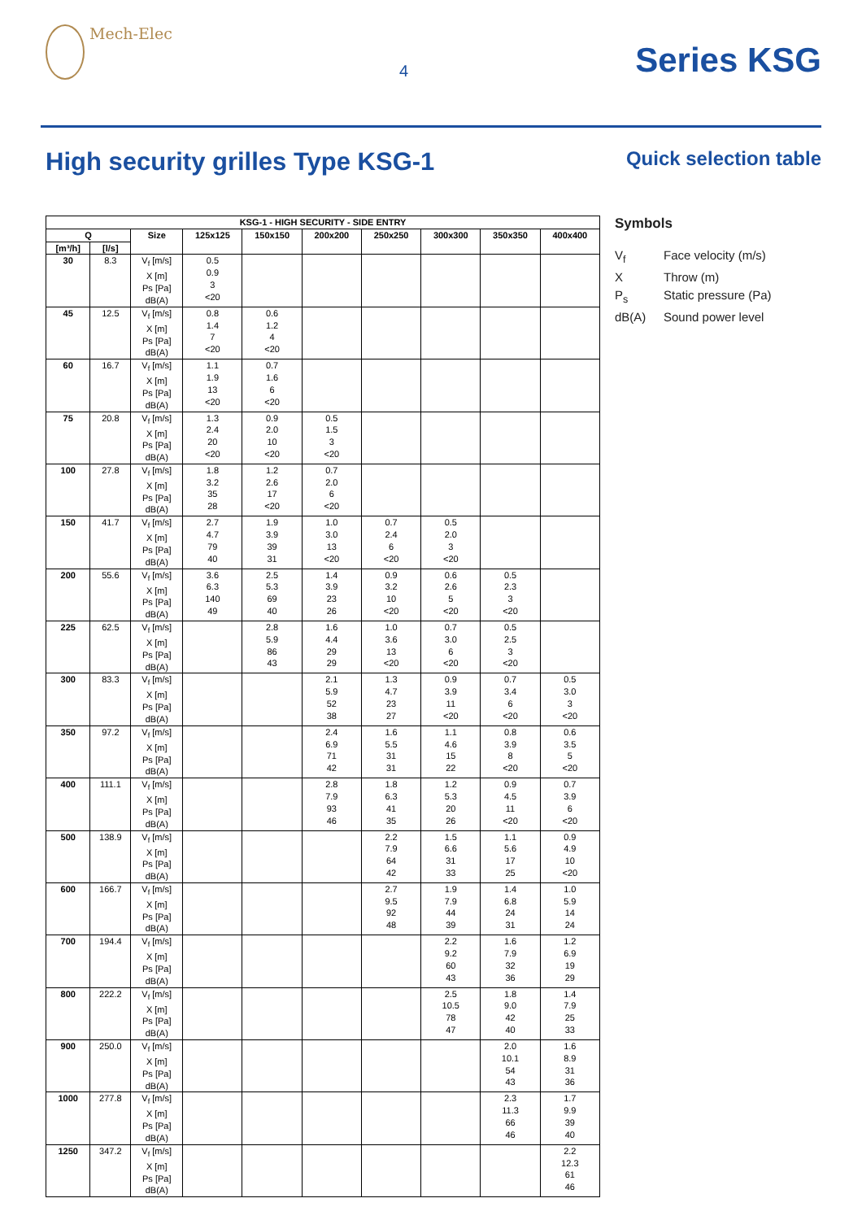Mech-Elec
4
Series KSG
High security grilles Type KSG-1
Quick selection table
| KSG-1 - HIGH SECURITY - SIDE ENTRY | | | | | | | | | |
| --- | --- | --- | --- | --- | --- | --- | --- | --- | --- |
| Q | | Size | 125x125 | 150x150 | 200x200 | 250x250 | 300x300 | 350x350 | 400x400 |
| [m³/h] | [l/s] | | | | | | | | |
| 30 | 8.3 | V<sub>f</sub> [m/s] X [m] Ps [Pa] dB(A) | 0.5 0.9 3 <20 | | | | | | |
| 45 | 12.5 | V<sub>f</sub> [m/s] X [m] Ps [Pa] dB(A) | 0.8 1.4 7 <20 | 0.6 1.2 4 <20 | | | | | |
| 60 | 16.7 | V<sub>f</sub> [m/s] X [m] Ps [Pa] dB(A) | 1.1 1.9 13 <20 | 0.7 1.6 6 <20 | | | | | |
| 75 | 20.8 | V<sub>f</sub> [m/s] X [m] Ps [Pa] dB(A) | 1.3 2.4 20 <20 | 0.9 2.0 10 <20 | 0.5 1.5 3 <20 | | | | |
| 100 | 27.8 | V<sub>f</sub> [m/s] X [m] Ps [Pa] dB(A) | 1.8 3.2 35 28 | 1.2 2.6 17 <20 | 0.7 2.0 6 <20 | | | | |
| 150 | 41.7 | V<sub>f</sub> [m/s] X [m] Ps [Pa] dB(A) | 2.7 4.7 79 40 | 1.9 3.9 39 31 | 1.0 3.0 13 <20 | 0.7 2.4 6 <20 | 0.5 2.0 3 <20 | | |
| 200 | 55.6 | V<sub>f</sub> [m/s] X [m] Ps [Pa] dB(A) | 3.6 6.3 140 49 | 2.5 5.3 69 40 | 1.4 3.9 23 26 | 0.9 3.2 10 <20 | 0.6 2.6 5 <20 | 0.5 2.3 3 <20 | |
| 225 | 62.5 | V<sub>f</sub> [m/s] X [m] Ps [Pa] dB(A) | | 2.8 5.9 86 43 | 1.6 4.4 29 29 | 1.0 3.6 13 <20 | 0.7 3.0 6 <20 | 0.5 2.5 3 <20 | |
| 300 | 83.3 | V<sub>f</sub> [m/s] X [m] Ps [Pa] dB(A) | | | 2.1 5.9 52 38 | 1.3 4.7 23 27 | 0.9 3.9 11 <20 | 0.7 3.4 6 <20 | 0.5 3.0 3 <20 |
| 350 | 97.2 | V<sub>f</sub> [m/s] X [m] Ps [Pa] dB(A) | | | 2.4 6.9 71 42 | 1.6 5.5 31 31 | 1.1 4.6 15 22 | 0.8 3.9 8 <20 | 0.6 3.5 5 <20 |
| 400 | 111.1 | V<sub>f</sub> [m/s] X [m] Ps [Pa] dB(A) | | | 2.8 7.9 93 46 | 1.8 6.3 41 35 | 1.2 5.3 20 26 | 0.9 4.5 11 <20 | 0.7 3.9 6 <20 |
| 500 | 138.9 | V<sub>f</sub> [m/s] X [m] Ps [Pa] dB(A) | | | | 2.2 7.9 64 42 | 1.5 6.6 31 33 | 1.1 5.6 17 25 | 0.9 4.9 10 <20 |
| 600 | 166.7 | V<sub>f</sub> [m/s] X [m] Ps [Pa] dB(A) | | | | 2.7 9.5 92 48 | 1.9 7.9 44 39 | 1.4 6.8 24 31 | 1.0 5.9 14 24 |
| 700 | 194.4 | V<sub>f</sub> [m/s] X [m] Ps [Pa] dB(A) | | | | | 2.2 9.2 60 43 | 1.6 7.9 32 36 | 1.2 6.9 19 29 |
| 800 | 222.2 | V<sub>f</sub> [m/s] X [m] Ps [Pa] dB(A) | | | | | 2.5 10.5 78 47 | 1.8 9.0 42 40 | 1.4 7.9 25 33 |
| 900 | 250.0 | V<sub>f</sub> [m/s] X [m] Ps [Pa] dB(A) | | | | | | 2.0 10.1 54 43 | 1.6 8.9 31 36 |
| 1000 | 277.8 | V<sub>f</sub> [m/s] X [m] Ps [Pa] dB(A) | | | | | | 2.3 11.3 66 46 | 1.7 9.9 39 40 |
| 1250 | 347.2 | V<sub>f</sub> [m/s] X [m] Ps [Pa] dB(A) | | | | | | | 2.2 12.3 61 46 |
Symbols
V<sub>f</sub> Face velocity (m/s)
X Throw (m)
P<sub>s</sub> Static pressure (Pa)
dB(A) Sound power level